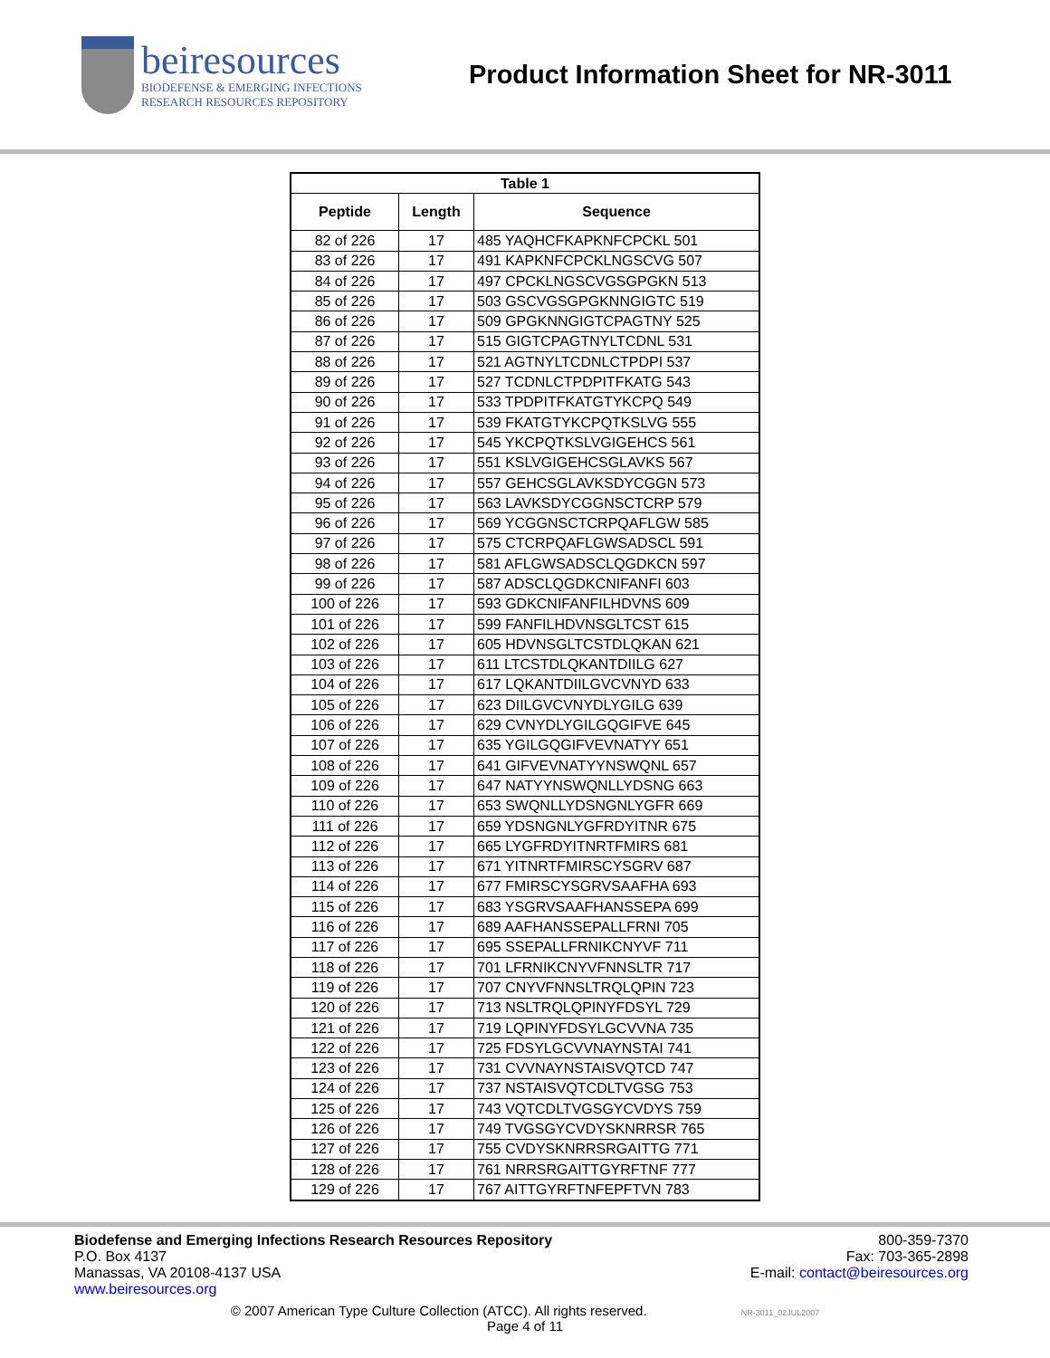beiresources
BIODEFENSE & EMERGING INFECTIONS
RESEARCH RESOURCES REPOSITORY
Product Information Sheet for NR-3011
| Table 1 | | |
| --- | --- | --- |
| Peptide | Length | Sequence |
| 82 of 226 | 17 | 485 YAQHCFKAPKNFCPCKL 501 |
| 83 of 226 | 17 | 491 KAPKNFCPCKLNGSCVG 507 |
| 84 of 226 | 17 | 497 CPCKLNGSCVGSGPGKN 513 |
| 85 of 226 | 17 | 503 GSCVGSGPGKNNGIGTC 519 |
| 86 of 226 | 17 | 509 GPGKNNGIGTCPAGTNY 525 |
| 87 of 226 | 17 | 515 GIGTCPAGTNYLTCDNL 531 |
| 88 of 226 | 17 | 521 AGTNYLTCDNLCTPDPI 537 |
| 89 of 226 | 17 | 527 TCDNLCTPDPITFKATG 543 |
| 90 of 226 | 17 | 533 TPDPITFKATGTYKCPQ 549 |
| 91 of 226 | 17 | 539 FKATGTYKCPQTKSLVG 555 |
| 92 of 226 | 17 | 545 YKCPQTKSLVGIGEHCS 561 |
| 93 of 226 | 17 | 551 KSLVGIGEHCSGLAVKS 567 |
| 94 of 226 | 17 | 557 GEHCSGLAVKSDYCGGN 573 |
| 95 of 226 | 17 | 563 LAVKSDYCGGNSCTCRP 579 |
| 96 of 226 | 17 | 569 YCGGNSCTCRPQAFLGW 585 |
| 97 of 226 | 17 | 575 CTCRPQAFLGWSADSCL 591 |
| 98 of 226 | 17 | 581 AFLGWSADSCLQGDKCN 597 |
| 99 of 226 | 17 | 587 ADSCLQGDKCNIFANFI 603 |
| 100 of 226 | 17 | 593 GDKCNIFANFILHDVNS 609 |
| 101 of 226 | 17 | 599 FANFILHDVNSGLTCST 615 |
| 102 of 226 | 17 | 605 HDVNSGLTCSTDLQKAN 621 |
| 103 of 226 | 17 | 611 LTCSTDLQKANTDIILG 627 |
| 104 of 226 | 17 | 617 LQKANTDIILGVCVNYD 633 |
| 105 of 226 | 17 | 623 DIILGVCVNYDLYGILG 639 |
| 106 of 226 | 17 | 629 CVNYDLYGILGQGIFVE 645 |
| 107 of 226 | 17 | 635 YGILGQGIFVEVNATYY 651 |
| 108 of 226 | 17 | 641 GIFVEVNATYYNSWQNL 657 |
| 109 of 226 | 17 | 647 NATYYNSWQNLLYDSNG 663 |
| 110 of 226 | 17 | 653 SWQNLLYDSNGNLYGFR 669 |
| 111 of 226 | 17 | 659 YDSNGNLYGFRDYITNR 675 |
| 112 of 226 | 17 | 665 LYGFRDYITNRTFMIRS 681 |
| 113 of 226 | 17 | 671 YITNRTFMIRSCYSGRV 687 |
| 114 of 226 | 17 | 677 FMIRSCYSGRVSAAFHA 693 |
| 115 of 226 | 17 | 683 YSGRVSAAFHANSSEPA 699 |
| 116 of 226 | 17 | 689 AAFHANSSEPALLFRNI 705 |
| 117 of 226 | 17 | 695 SSEPALLFRNIKCNYVF 711 |
| 118 of 226 | 17 | 701 LFRNIKCNYVFNNSLTR 717 |
| 119 of 226 | 17 | 707 CNYVFNNSLTRQLQPIN 723 |
| 120 of 226 | 17 | 713 NSLTRQLQPINYFDSYL 729 |
| 121 of 226 | 17 | 719 LQPINYFDSYLGCVVNA 735 |
| 122 of 226 | 17 | 725 FDSYLGCVVNAYNSTAI 741 |
| 123 of 226 | 17 | 731 CVVNAYNSTAISVQTCD 747 |
| 124 of 226 | 17 | 737 NSTAISVQTCDLTVGSG 753 |
| 125 of 226 | 17 | 743 VQTCDLTVGSGYCVDYS 759 |
| 126 of 226 | 17 | 749 TVGSGYCVDYSKNRRSR 765 |
| 127 of 226 | 17 | 755 CVDYSKNRRSRGAITTG 771 |
| 128 of 226 | 17 | 761 NRRSRGAITTGYRFTNF 777 |
| 129 of 226 | 17 | 767 AITTGYRFTNFEPFTVN 783 |
Biodefense and Emerging Infections Research Resources Repository
P.O. Box 4137
Manassas, VA 20108-4137 USA
www.beiresources.org
800-359-7370
Fax: 703-365-2898
E-mail: contact@beiresources.org
© 2007 American Type Culture Collection (ATCC). All rights reserved. NR-3011_02JUL2007
Page 4 of 11